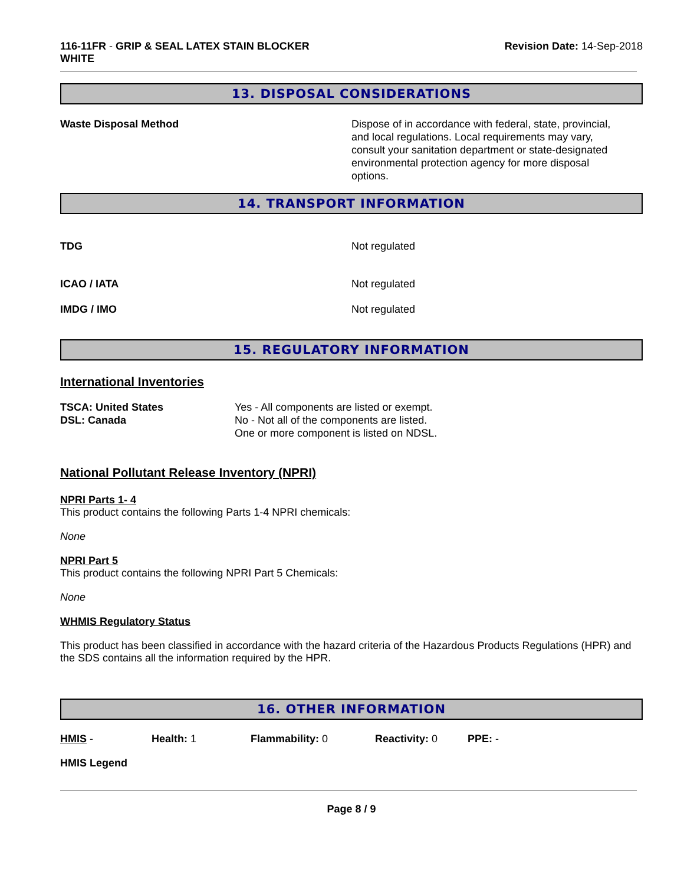116-11FR - GRIP & SEAL LATEX STAIN BLOCKER
WHITE
Revision Date: 14-Sep-2018
13. DISPOSAL CONSIDERATIONS
Waste Disposal Method Dispose of in accordance with federal, state, provincial, and local regulations. Local requirements may vary, consult your sanitation department or state-designated environmental protection agency for more disposal options.
14. TRANSPORT INFORMATION
TDG Not regulated
ICAO / IATA Not regulated
IMDG / IMO Not regulated
15. REGULATORY INFORMATION
International Inventories
| TSCA: United States DSL: Canada | Yes - All components are listed or exempt. No - Not all of the components are listed. One or more component is listed on NDSL. |
National Pollutant Release Inventory (NPRI)
NPRI Parts 1- 4
This product contains the following Parts 1-4 NPRI chemicals:
None
NPRI Part 5
This product contains the following NPRI Part 5 Chemicals:
None
WHMIS Regulatory Status
This product has been classified in accordance with the hazard criteria of the Hazardous Products Regulations (HPR) and the SDS contains all the information required by the HPR.
16. OTHER INFORMATION
HMIS - Health: 1 Flammability: 0 Reactivity: 0 PPE: -
HMIS Legend
Page 8 / 9